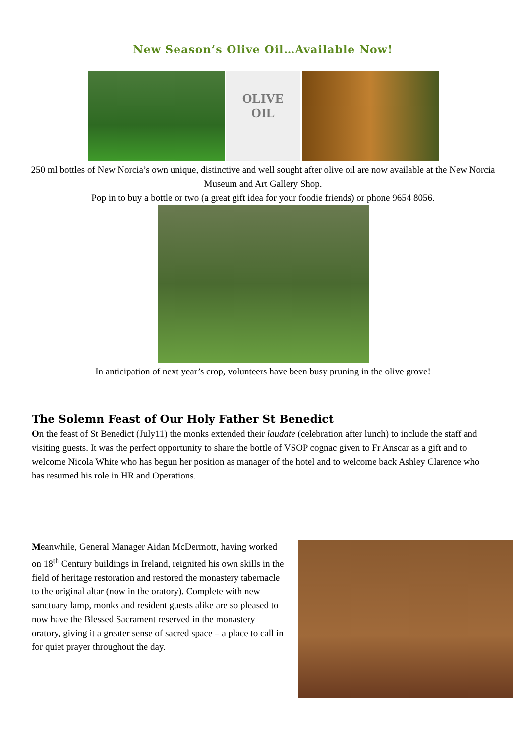New Season’s Olive Oil…Available Now!
OLIVE
OIL
250 ml bottles of New Norcia’s own unique, distinctive and well sought after olive oil are now available at the New Norcia Museum and Art Gallery Shop.
Pop in to buy a bottle or two (a great gift idea for your foodie friends) or phone 9654 8056.
In anticipation of next year’s crop, volunteers have been busy pruning in the olive grove!
The Solemn Feast of Our Holy Father St Benedict
On the feast of St Benedict (July11) the monks extended their laudate (celebration after lunch) to include the staff and visiting guests. It was the perfect opportunity to share the bottle of VSOP cognac given to Fr Anscar as a gift and to welcome Nicola White who has begun her position as manager of the hotel and to welcome back Ashley Clarence who has resumed his role in HR and Operations.
Meanwhile, General Manager Aidan McDermott, having worked on 18<sup>th</sup> Century buildings in Ireland, reignited his own skills in the field of heritage restoration and restored the monastery tabernacle to the original altar (now in the oratory). Complete with new sanctuary lamp, monks and resident guests alike are so pleased to now have the Blessed Sacrament reserved in the monastery oratory, giving it a greater sense of sacred space – a place to call in for quiet prayer throughout the day.